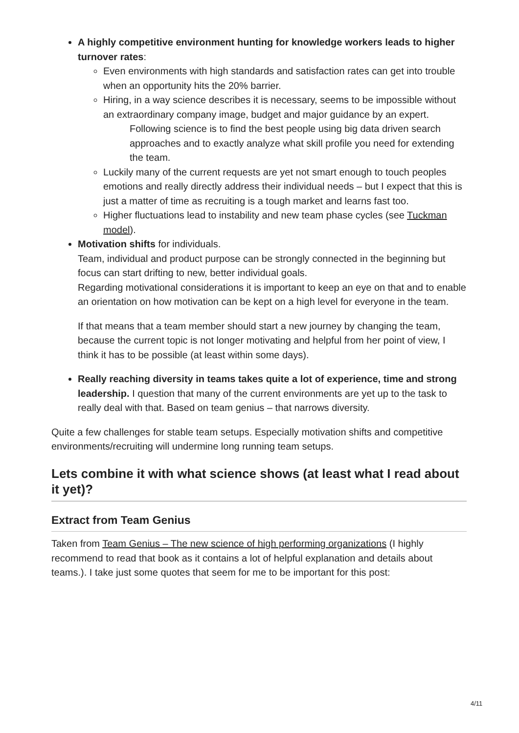A highly competitive environment hunting for knowledge workers leads to higher turnover rates:
Even environments with high standards and satisfaction rates can get into trouble when an opportunity hits the 20% barrier.
Hiring, in a way science describes it is necessary, seems to be impossible without an extraordinary company image, budget and major guidance by an expert.
Following science is to find the best people using big data driven search approaches and to exactly analyze what skill profile you need for extending the team.
Luckily many of the current requests are yet not smart enough to touch peoples emotions and really directly address their individual needs – but I expect that this is just a matter of time as recruiting is a tough market and learns fast too.
Higher fluctuations lead to instability and new team phase cycles (see Tuckman model).
Motivation shifts for individuals.
Team, individual and product purpose can be strongly connected in the beginning but focus can start drifting to new, better individual goals.
Regarding motivational considerations it is important to keep an eye on that and to enable an orientation on how motivation can be kept on a high level for everyone in the team.
If that means that a team member should start a new journey by changing the team, because the current topic is not longer motivating and helpful from her point of view, I think it has to be possible (at least within some days).
Really reaching diversity in teams takes quite a lot of experience, time and strong leadership. I question that many of the current environments are yet up to the task to really deal with that. Based on team genius – that narrows diversity.
Quite a few challenges for stable team setups. Especially motivation shifts and competitive environments/recruiting will undermine long running team setups.
Lets combine it with what science shows (at least what I read about it yet)?
Extract from Team Genius
Taken from Team Genius – The new science of high performing organizations (I highly recommend to read that book as it contains a lot of helpful explanation and details about teams.). I take just some quotes that seem for me to be important for this post:
4/11